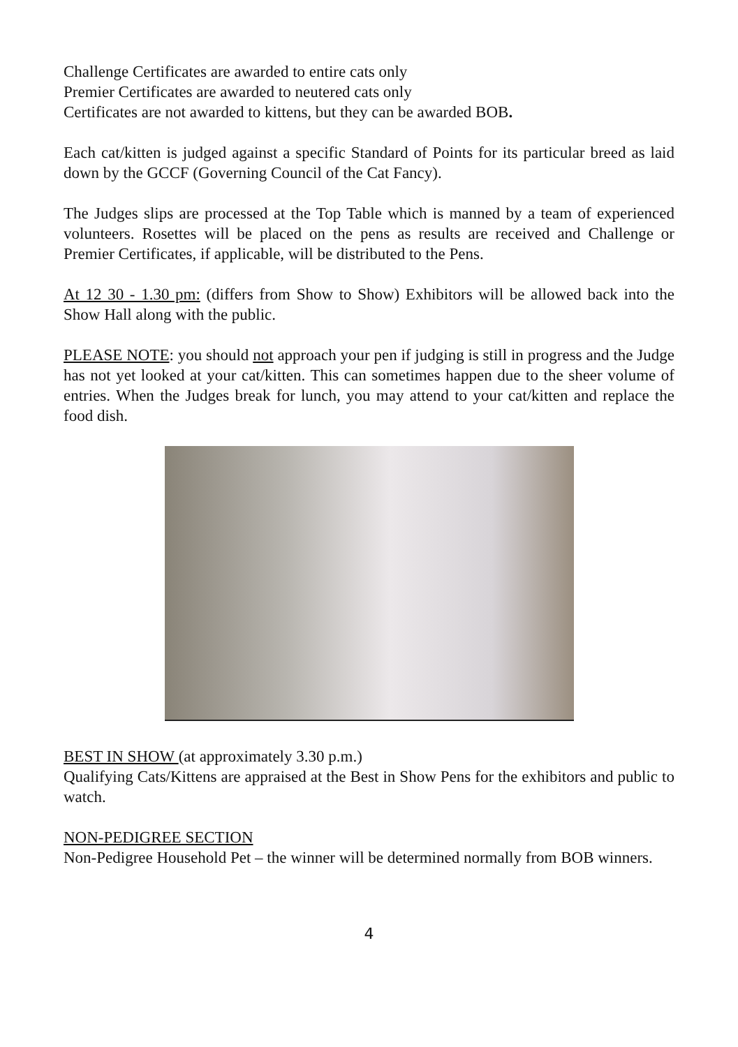Challenge Certificates are awarded to entire cats only
Premier Certificates are awarded to neutered cats only
Certificates are not awarded to kittens, but they can be awarded BOB.
Each cat/kitten is judged against a specific Standard of Points for its particular breed as laid down by the GCCF (Governing Council of the Cat Fancy).
The Judges slips are processed at the Top Table which is manned by a team of experienced volunteers. Rosettes will be placed on the pens as results are received and Challenge or Premier Certificates, if applicable, will be distributed to the Pens.
At 12 30 - 1.30 pm: (differs from Show to Show) Exhibitors will be allowed back into the Show Hall along with the public.
PLEASE NOTE: you should not approach your pen if judging is still in progress and the Judge has not yet looked at your cat/kitten. This can sometimes happen due to the sheer volume of entries. When the Judges break for lunch, you may attend to your cat/kitten and replace the food dish.
BEST IN SHOW (at approximately 3.30 p.m.)
Qualifying Cats/Kittens are appraised at the Best in Show Pens for the exhibitors and public to watch.
NON-PEDIGREE SECTION
Non-Pedigree Household Pet – the winner will be determined normally from BOB winners.
4